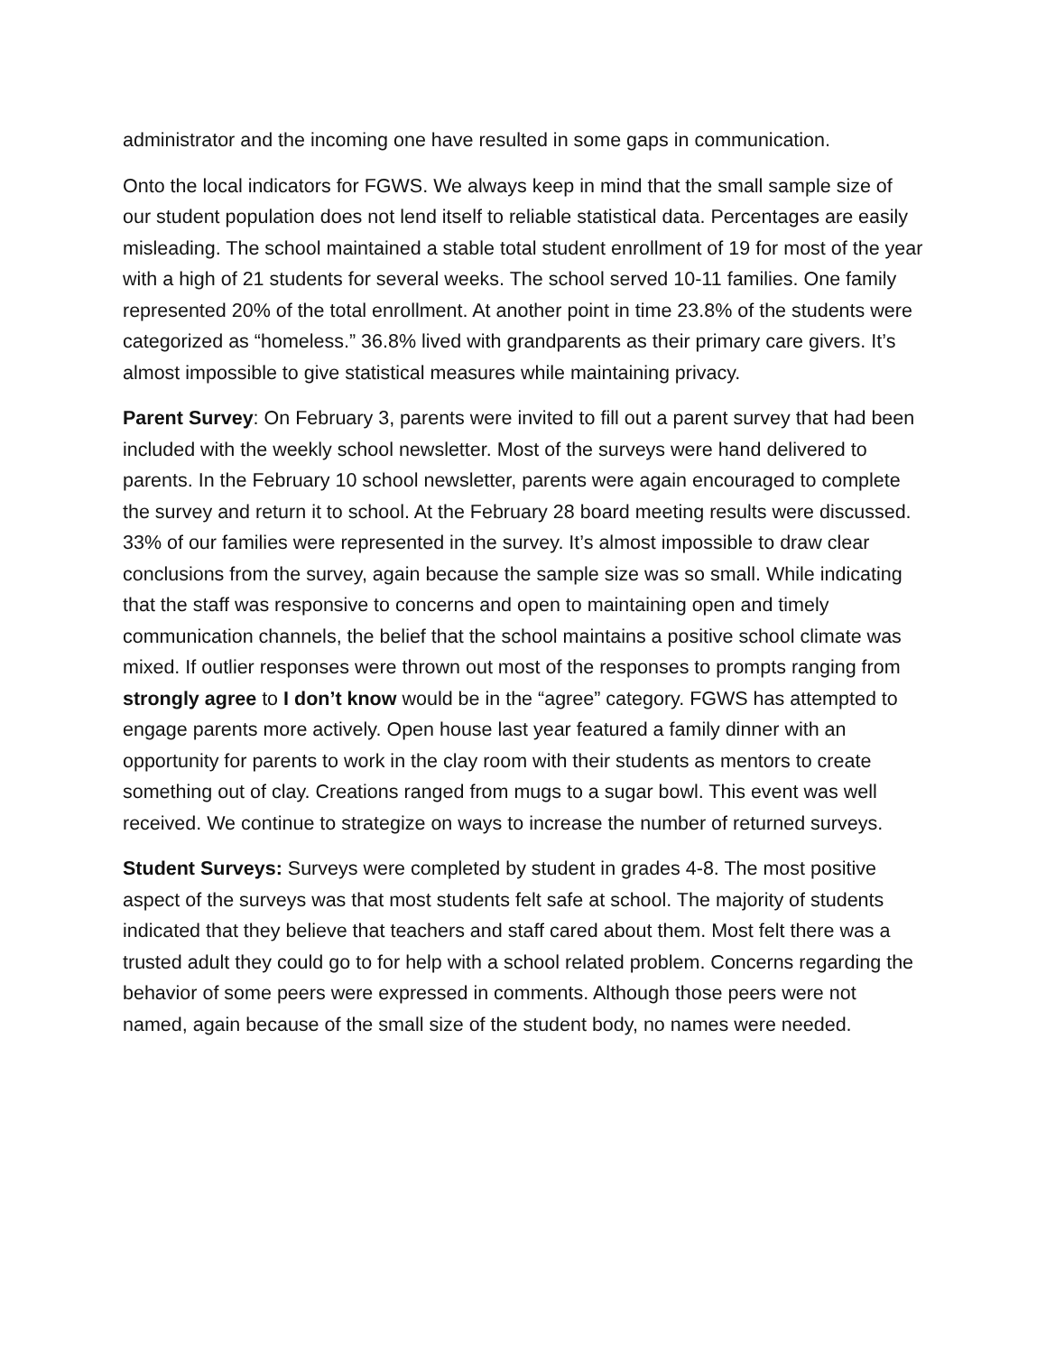administrator and the incoming one have resulted in some gaps in communication.
Onto the local indicators for FGWS. We always keep in mind that the small sample size of our student population does not lend itself to reliable statistical data. Percentages are easily misleading. The school maintained a stable total student enrollment of 19 for most of the year with a high of 21 students for several weeks. The school served 10-11 families. One family represented 20% of the total enrollment. At another point in time 23.8% of the students were categorized as “homeless.” 36.8% lived with grandparents as their primary care givers. It’s almost impossible to give statistical measures while maintaining privacy.
Parent Survey: On February 3, parents were invited to fill out a parent survey that had been included with the weekly school newsletter. Most of the surveys were hand delivered to parents. In the February 10 school newsletter, parents were again encouraged to complete the survey and return it to school. At the February 28 board meeting results were discussed. 33% of our families were represented in the survey. It’s almost impossible to draw clear conclusions from the survey, again because the sample size was so small. While indicating that the staff was responsive to concerns and open to maintaining open and timely communication channels, the belief that the school maintains a positive school climate was mixed. If outlier responses were thrown out most of the responses to prompts ranging from strongly agree to I don’t know would be in the “agree” category. FGWS has attempted to engage parents more actively. Open house last year featured a family dinner with an opportunity for parents to work in the clay room with their students as mentors to create something out of clay. Creations ranged from mugs to a sugar bowl. This event was well received. We continue to strategize on ways to increase the number of returned surveys.
Student Surveys: Surveys were completed by student in grades 4-8. The most positive aspect of the surveys was that most students felt safe at school. The majority of students indicated that they believe that teachers and staff cared about them. Most felt there was a trusted adult they could go to for help with a school related problem. Concerns regarding the behavior of some peers were expressed in comments. Although those peers were not named, again because of the small size of the student body, no names were needed.